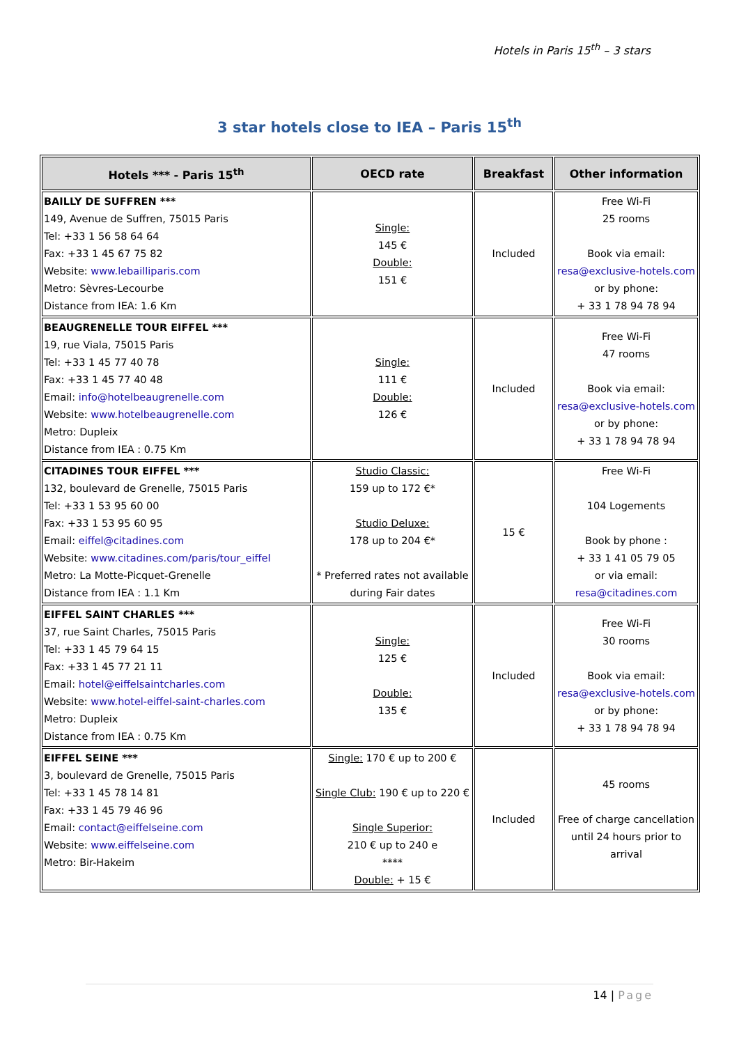Hotels in Paris 15<sup>th</sup> – 3 stars
3 star hotels close to IEA – Paris 15<sup>th</sup>
| Hotels *** - Paris 15<sup>th</sup> | OECD rate | Breakfast | Other information |
| --- | --- | --- | --- |
| BAILLY DE SUFFREN *** 149, Avenue de Suffren, 75015 Paris Tel: +33 1 56 58 64 64 Fax: +33 1 45 67 75 82 Website: www.lebailliparis.com Metro: Sèvres-Lecourbe Distance from IEA: 1.6 Km | Single: 145 € Double: 151 € | Included | Free Wi-Fi 25 rooms Book via email: resa@exclusive-hotels.com or by phone: + 33 1 78 94 78 94 |
| BEAUGRENELLE TOUR EIFFEL *** 19, rue Viala, 75015 Paris Tel: +33 1 45 77 40 78 Fax: +33 1 45 77 40 48 Email: info@hotelbeaugrenelle.com Website: www.hotelbeaugrenelle.com Metro: Dupleix Distance from IEA : 0.75 Km | Single: 111 € Double: 126 € | Included | Free Wi-Fi 47 rooms Book via email: resa@exclusive-hotels.com or by phone: + 33 1 78 94 78 94 |
| CITADINES TOUR EIFFEL *** 132, boulevard de Grenelle, 75015 Paris Tel: +33 1 53 95 60 00 Fax: +33 1 53 95 60 95 Email: eiffel@citadines.com Website: www.citadines.com/paris/tour_eiffel Metro: La Motte-Picquet-Grenelle Distance from IEA : 1.1 Km | Studio Classic: 159 up to 172 €* Studio Deluxe: 178 up to 204 €* * Preferred rates not available during Fair dates | 15 € | Free Wi-Fi 104 Logements Book by phone : + 33 1 41 05 79 05 or via email: resa@citadines.com |
| EIFFEL SAINT CHARLES *** 37, rue Saint Charles, 75015 Paris Tel: +33 1 45 79 64 15 Fax: +33 1 45 77 21 11 Email: hotel@eiffelsaintcharles.com Website: www.hotel-eiffel-saint-charles.com Metro: Dupleix Distance from IEA : 0.75 Km | Single: 125 € Double: 135 € | Included | Free Wi-Fi 30 rooms Book via email: resa@exclusive-hotels.com or by phone: + 33 1 78 94 78 94 |
| EIFFEL SEINE *** 3, boulevard de Grenelle, 75015 Paris Tel: +33 1 45 78 14 81 Fax: +33 1 45 79 46 96 Email: contact@eiffelseine.com Website: www.eiffelseine.com Metro: Bir-Hakeim | Single: 170 € up to 200 € Single Club: 190 € up to 220 € Single Superior: 210 € up to 240 e **** Double: + 15 € | Included | 45 rooms Free of charge cancellation until 24 hours prior to arrival |
14 | Page